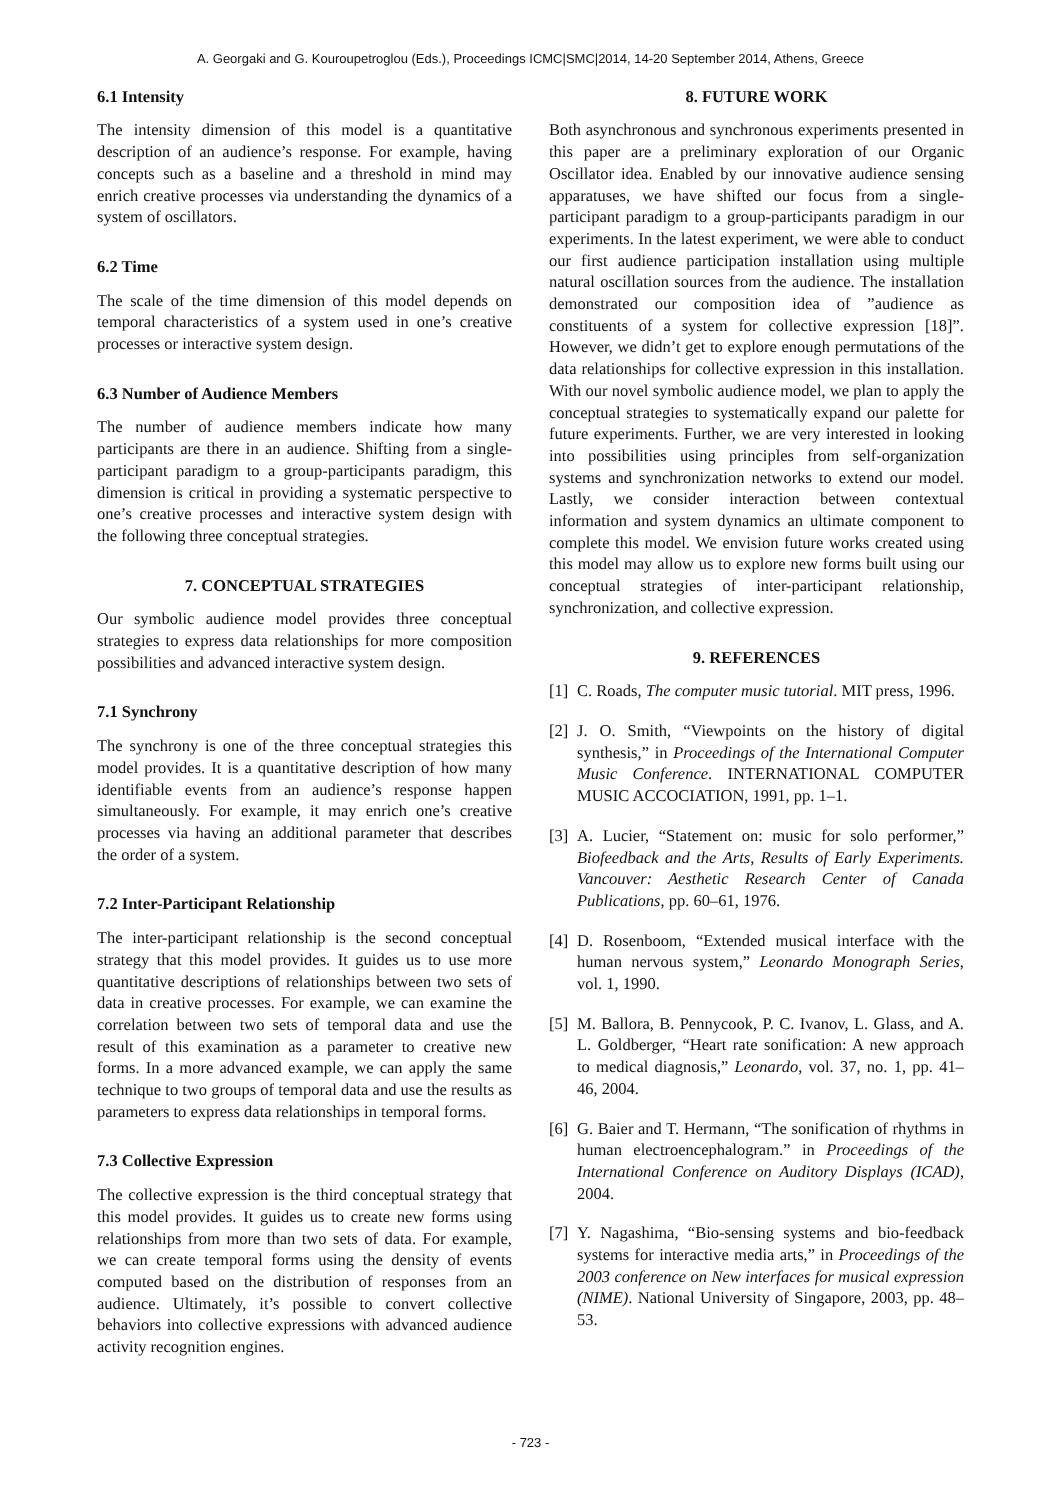A. Georgaki and G. Kouroupetroglou (Eds.), Proceedings ICMC|SMC|2014, 14-20 September 2014, Athens, Greece
6.1 Intensity
The intensity dimension of this model is a quantitative description of an audience’s response. For example, having concepts such as a baseline and a threshold in mind may enrich creative processes via understanding the dynamics of a system of oscillators.
6.2 Time
The scale of the time dimension of this model depends on temporal characteristics of a system used in one’s creative processes or interactive system design.
6.3 Number of Audience Members
The number of audience members indicate how many participants are there in an audience. Shifting from a single-participant paradigm to a group-participants paradigm, this dimension is critical in providing a systematic perspective to one’s creative processes and interactive system design with the following three conceptual strategies.
7. CONCEPTUAL STRATEGIES
Our symbolic audience model provides three conceptual strategies to express data relationships for more composition possibilities and advanced interactive system design.
7.1 Synchrony
The synchrony is one of the three conceptual strategies this model provides. It is a quantitative description of how many identifiable events from an audience’s response happen simultaneously. For example, it may enrich one’s creative processes via having an additional parameter that describes the order of a system.
7.2 Inter-Participant Relationship
The inter-participant relationship is the second conceptual strategy that this model provides. It guides us to use more quantitative descriptions of relationships between two sets of data in creative processes. For example, we can examine the correlation between two sets of temporal data and use the result of this examination as a parameter to creative new forms. In a more advanced example, we can apply the same technique to two groups of temporal data and use the results as parameters to express data relationships in temporal forms.
7.3 Collective Expression
The collective expression is the third conceptual strategy that this model provides. It guides us to create new forms using relationships from more than two sets of data. For example, we can create temporal forms using the density of events computed based on the distribution of responses from an audience. Ultimately, it’s possible to convert collective behaviors into collective expressions with advanced audience activity recognition engines.
8. FUTURE WORK
Both asynchronous and synchronous experiments presented in this paper are a preliminary exploration of our Organic Oscillator idea. Enabled by our innovative audience sensing apparatuses, we have shifted our focus from a single-participant paradigm to a group-participants paradigm in our experiments. In the latest experiment, we were able to conduct our first audience participation installation using multiple natural oscillation sources from the audience. The installation demonstrated our composition idea of ”audience as constituents of a system for collective expression [18]”. However, we didn’t get to explore enough permutations of the data relationships for collective expression in this installation. With our novel symbolic audience model, we plan to apply the conceptual strategies to systematically expand our palette for future experiments. Further, we are very interested in looking into possibilities using principles from self-organization systems and synchronization networks to extend our model. Lastly, we consider interaction between contextual information and system dynamics an ultimate component to complete this model. We envision future works created using this model may allow us to explore new forms built using our conceptual strategies of inter-participant relationship, synchronization, and collective expression.
9. REFERENCES
[1] C. Roads, The computer music tutorial. MIT press, 1996.
[2] J. O. Smith, “Viewpoints on the history of digital synthesis,” in Proceedings of the International Computer Music Conference. INTERNATIONAL COMPUTER MUSIC ACCOCIATION, 1991, pp. 1–1.
[3] A. Lucier, “Statement on: music for solo performer,” Biofeedback and the Arts, Results of Early Experiments. Vancouver: Aesthetic Research Center of Canada Publications, pp. 60–61, 1976.
[4] D. Rosenboom, “Extended musical interface with the human nervous system,” Leonardo Monograph Series, vol. 1, 1990.
[5] M. Ballora, B. Pennycook, P. C. Ivanov, L. Glass, and A. L. Goldberger, “Heart rate sonification: A new approach to medical diagnosis,” Leonardo, vol. 37, no. 1, pp. 41–46, 2004.
[6] G. Baier and T. Hermann, “The sonification of rhythms in human electroencephalogram.” in Proceedings of the International Conference on Auditory Displays (ICAD), 2004.
[7] Y. Nagashima, “Bio-sensing systems and bio-feedback systems for interactive media arts,” in Proceedings of the 2003 conference on New interfaces for musical expression (NIME). National University of Singapore, 2003, pp. 48–53.
- 723 -